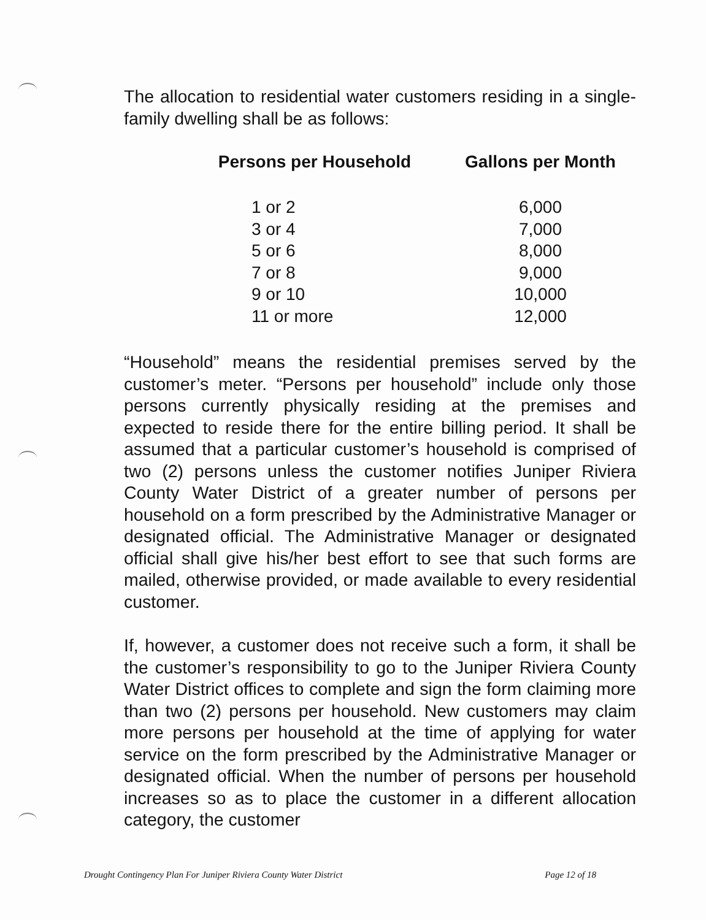The allocation to residential water customers residing in a single-family dwelling shall be as follows:
| Persons per Household | Gallons per Month |
| --- | --- |
| 1 or 2 | 6,000 |
| 3 or 4 | 7,000 |
| 5 or 6 | 8,000 |
| 7 or 8 | 9,000 |
| 9 or 10 | 10,000 |
| 11 or more | 12,000 |
“Household” means the residential premises served by the customer’s meter. “Persons per household” include only those persons currently physically residing at the premises and expected to reside there for the entire billing period. It shall be assumed that a particular customer’s household is comprised of two (2) persons unless the customer notifies Juniper Riviera County Water District of a greater number of persons per household on a form prescribed by the Administrative Manager or designated official. The Administrative Manager or designated official shall give his/her best effort to see that such forms are mailed, otherwise provided, or made available to every residential customer.
If, however, a customer does not receive such a form, it shall be the customer’s responsibility to go to the Juniper Riviera County Water District offices to complete and sign the form claiming more than two (2) persons per household. New customers may claim more persons per household at the time of applying for water service on the form prescribed by the Administrative Manager or designated official. When the number of persons per household increases so as to place the customer in a different allocation category, the customer
Drought Contingency Plan For Juniper Riviera County Water District Page 12 of 18